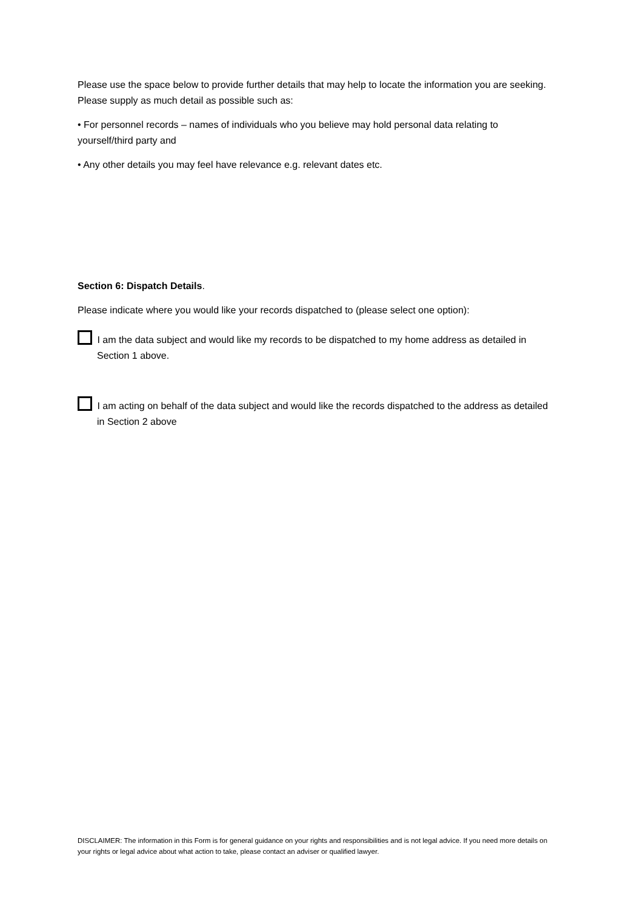Please use the space below to provide further details that may help to locate the information you are seeking. Please supply as much detail as possible such as:
• For personnel records – names of individuals who you believe may hold personal data relating to yourself/third party and
• Any other details you may feel have relevance e.g. relevant dates etc.
Section 6: Dispatch Details.
Please indicate where you would like your records dispatched to (please select one option):
I am the data subject and would like my records to be dispatched to my home address as detailed in Section 1 above.
I am acting on behalf of the data subject and would like the records dispatched to the address as detailed in Section 2 above
DISCLAIMER: The information in this Form is for general guidance on your rights and responsibilities and is not legal advice. If you need more details on your rights or legal advice about what action to take, please contact an adviser or qualified lawyer.